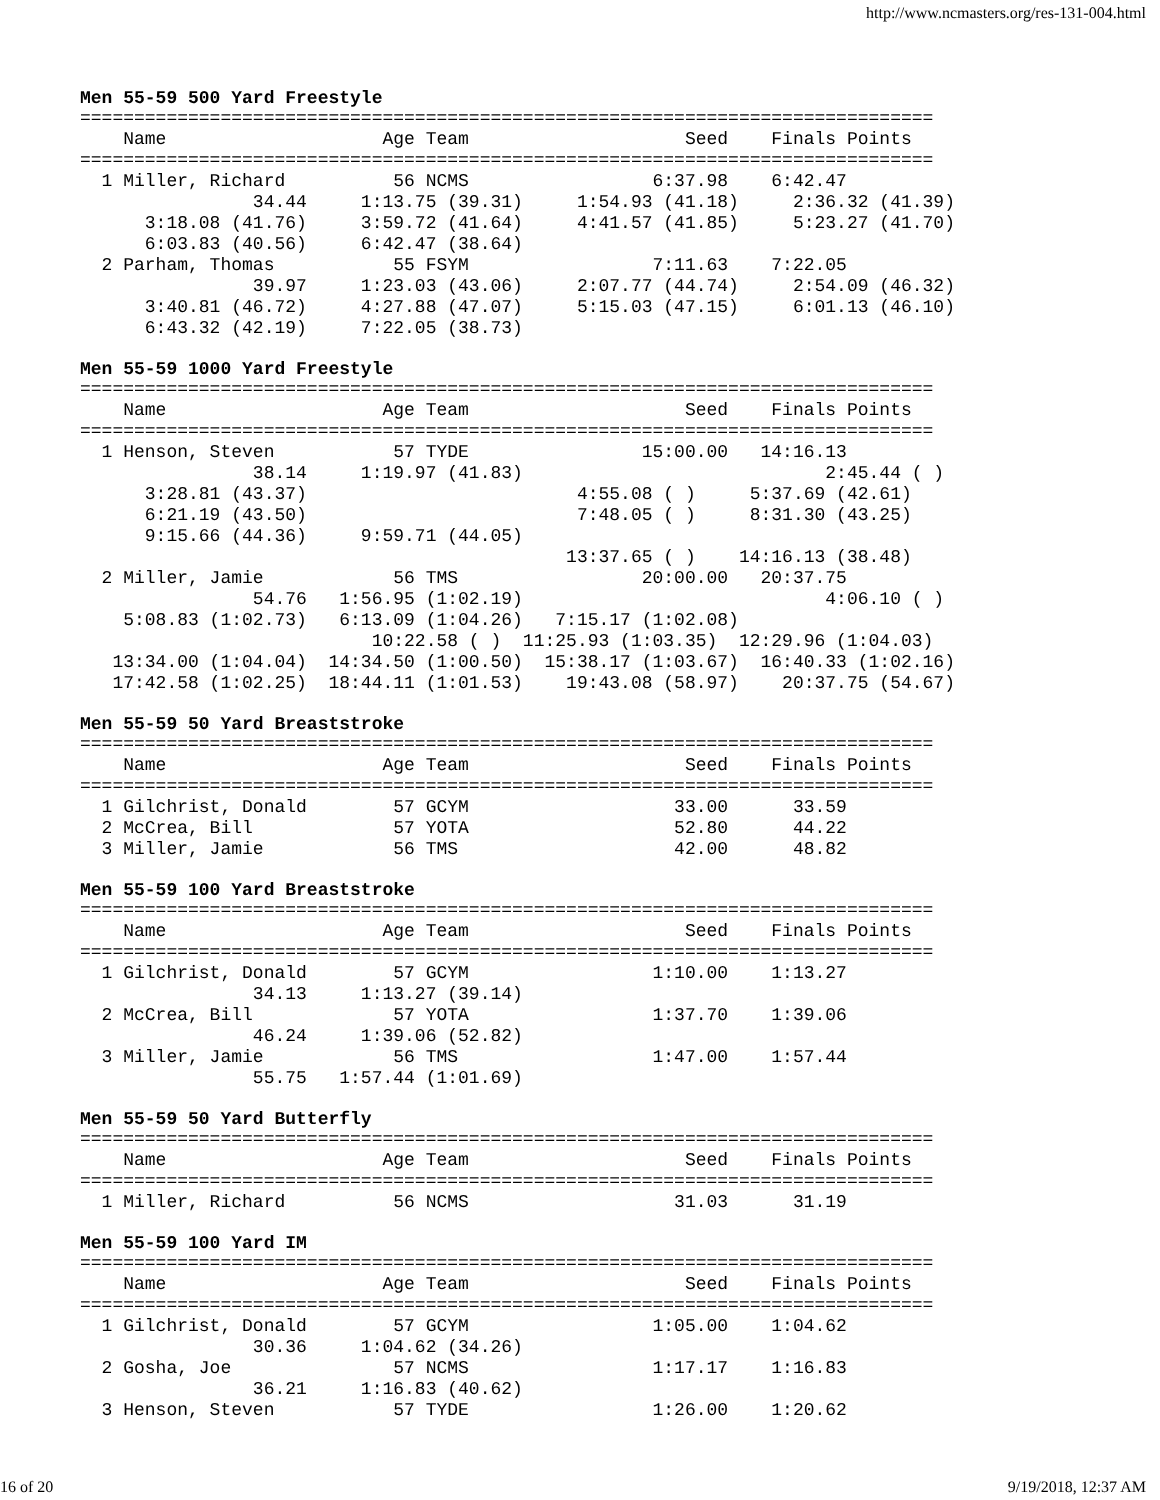http://www.ncmasters.org/res-131-004.html
Men 55-59 500 Yard Freestyle
===============================================================================
    Name                    Age Team                    Seed    Finals Points
===============================================================================
  1 Miller, Richard          56 NCMS                 6:37.98    6:42.47
                34.44     1:13.75 (39.31)     1:54.93 (41.18)     2:36.32 (41.39)
      3:18.08 (41.76)     3:59.72 (41.64)     4:41.57 (41.85)     5:23.27 (41.70)
      6:03.83 (40.56)     6:42.47 (38.64)
  2 Parham, Thomas           55 FSYM                 7:11.63    7:22.05
                39.97     1:23.03 (43.06)     2:07.77 (44.74)     2:54.09 (46.32)
      3:40.81 (46.72)     4:27.88 (47.07)     5:15.03 (47.15)     6:01.13 (46.10)
      6:43.32 (42.19)     7:22.05 (38.73)
Men 55-59 1000 Yard Freestyle
===============================================================================
    Name                    Age Team                    Seed    Finals Points
===============================================================================
  1 Henson, Steven           57 TYDE                15:00.00   14:16.13
                38.14     1:19.97 (41.83)                            2:45.44 ( )
      3:28.81 (43.37)                         4:55.08 ( )     5:37.69 (42.61)
      6:21.19 (43.50)                         7:48.05 ( )     8:31.30 (43.25)
      9:15.66 (44.36)     9:59.71 (44.05)
                                             13:37.65 ( )    14:16.13 (38.48)
  2 Miller, Jamie            56 TMS                 20:00.00   20:37.75
                54.76   1:56.95 (1:02.19)                            4:06.10 ( )
    5:08.83 (1:02.73)   6:13.09 (1:04.26)   7:15.17 (1:02.08)
                           10:22.58 ( )  11:25.93 (1:03.35)  12:29.96 (1:04.03)
   13:34.00 (1:04.04)  14:34.50 (1:00.50)  15:38.17 (1:03.67)  16:40.33 (1:02.16)
   17:42.58 (1:02.25)  18:44.11 (1:01.53)    19:43.08 (58.97)    20:37.75 (54.67)
Men 55-59 50 Yard Breaststroke
===============================================================================
    Name                    Age Team                    Seed    Finals Points
===============================================================================
  1 Gilchrist, Donald        57 GCYM                   33.00      33.59
  2 McCrea, Bill             57 YOTA                   52.80      44.22
  3 Miller, Jamie            56 TMS                    42.00      48.82
Men 55-59 100 Yard Breaststroke
===============================================================================
    Name                    Age Team                    Seed    Finals Points
===============================================================================
  1 Gilchrist, Donald        57 GCYM                 1:10.00    1:13.27
                34.13     1:13.27 (39.14)
  2 McCrea, Bill             57 YOTA                 1:37.70    1:39.06
                46.24     1:39.06 (52.82)
  3 Miller, Jamie            56 TMS                  1:47.00    1:57.44
                55.75   1:57.44 (1:01.69)
Men 55-59 50 Yard Butterfly
===============================================================================
    Name                    Age Team                    Seed    Finals Points
===============================================================================
  1 Miller, Richard          56 NCMS                   31.03      31.19
Men 55-59 100 Yard IM
===============================================================================
    Name                    Age Team                    Seed    Finals Points
===============================================================================
  1 Gilchrist, Donald        57 GCYM                 1:05.00    1:04.62
                30.36     1:04.62 (34.26)
  2 Gosha, Joe               57 NCMS                 1:17.17    1:16.83
                36.21     1:16.83 (40.62)
  3 Henson, Steven           57 TYDE                 1:26.00    1:20.62
16 of 20 9/19/2018, 12:37 AM